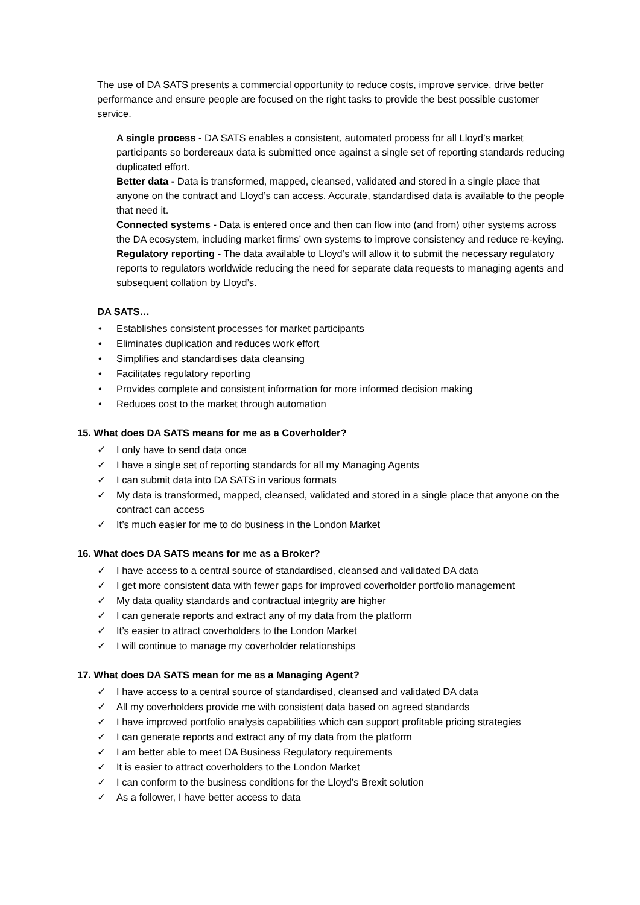The use of DA SATS presents a commercial opportunity to reduce costs, improve service, drive better performance and ensure people are focused on the right tasks to provide the best possible customer service.
A single process - DA SATS enables a consistent, automated process for all Lloyd’s market participants so bordereaux data is submitted once against a single set of reporting standards reducing duplicated effort.
Better data - Data is transformed, mapped, cleansed, validated and stored in a single place that anyone on the contract and Lloyd’s can access. Accurate, standardised data is available to the people that need it.
Connected systems - Data is entered once and then can flow into (and from) other systems across the DA ecosystem, including market firms’ own systems to improve consistency and reduce re-keying.
Regulatory reporting - The data available to Lloyd’s will allow it to submit the necessary regulatory reports to regulators worldwide reducing the need for separate data requests to managing agents and subsequent collation by Lloyd’s.
DA SATS…
• Establishes consistent processes for market participants
• Eliminates duplication and reduces work effort
• Simplifies and standardises data cleansing
• Facilitates regulatory reporting
• Provides complete and consistent information for more informed decision making
• Reduces cost to the market through automation
15. What does DA SATS means for me as a Coverholder?
✓ I only have to send data once
✓ I have a single set of reporting standards for all my Managing Agents
✓ I can submit data into DA SATS in various formats
✓ My data is transformed, mapped, cleansed, validated and stored in a single place that anyone on the contract can access
✓ It’s much easier for me to do business in the London Market
16. What does DA SATS means for me as a Broker?
✓ I have access to a central source of standardised, cleansed and validated DA data
✓ I get more consistent data with fewer gaps for improved coverholder portfolio management
✓ My data quality standards and contractual integrity are higher
✓ I can generate reports and extract any of my data from the platform
✓ It’s easier to attract coverholders to the London Market
✓ I will continue to manage my coverholder relationships
17. What does DA SATS mean for me as a Managing Agent?
✓ I have access to a central source of standardised, cleansed and validated DA data
✓ All my coverholders provide me with consistent data based on agreed standards
✓ I have improved portfolio analysis capabilities which can support profitable pricing strategies
✓ I can generate reports and extract any of my data from the platform
✓ I am better able to meet DA Business Regulatory requirements
✓ It is easier to attract coverholders to the London Market
✓ I can conform to the business conditions for the Lloyd’s Brexit solution
✓ As a follower, I have better access to data